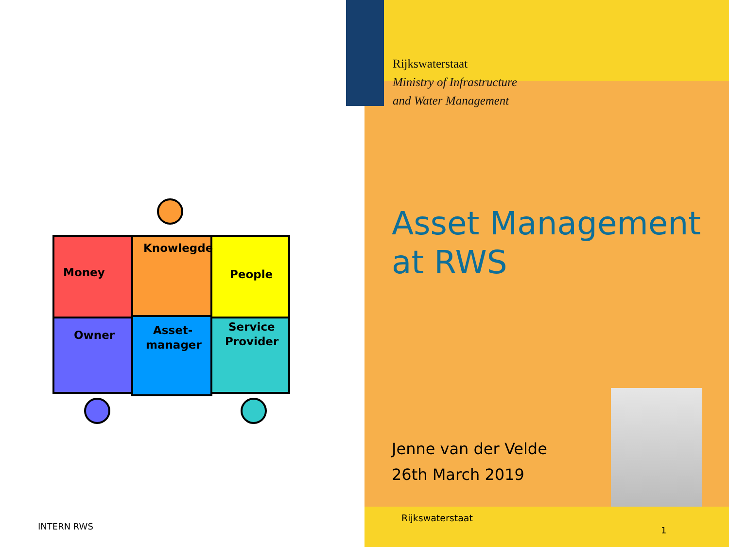Rijkswaterstaat
Ministry of Infrastructure
and Water Management
Money
Knowlegde
People
Owner
Asset-
manager
Service
Provider
Asset Management
at RWS
Jenne van der Velde
26th March 2019
INTERN RWS
Rijkswaterstaat
1